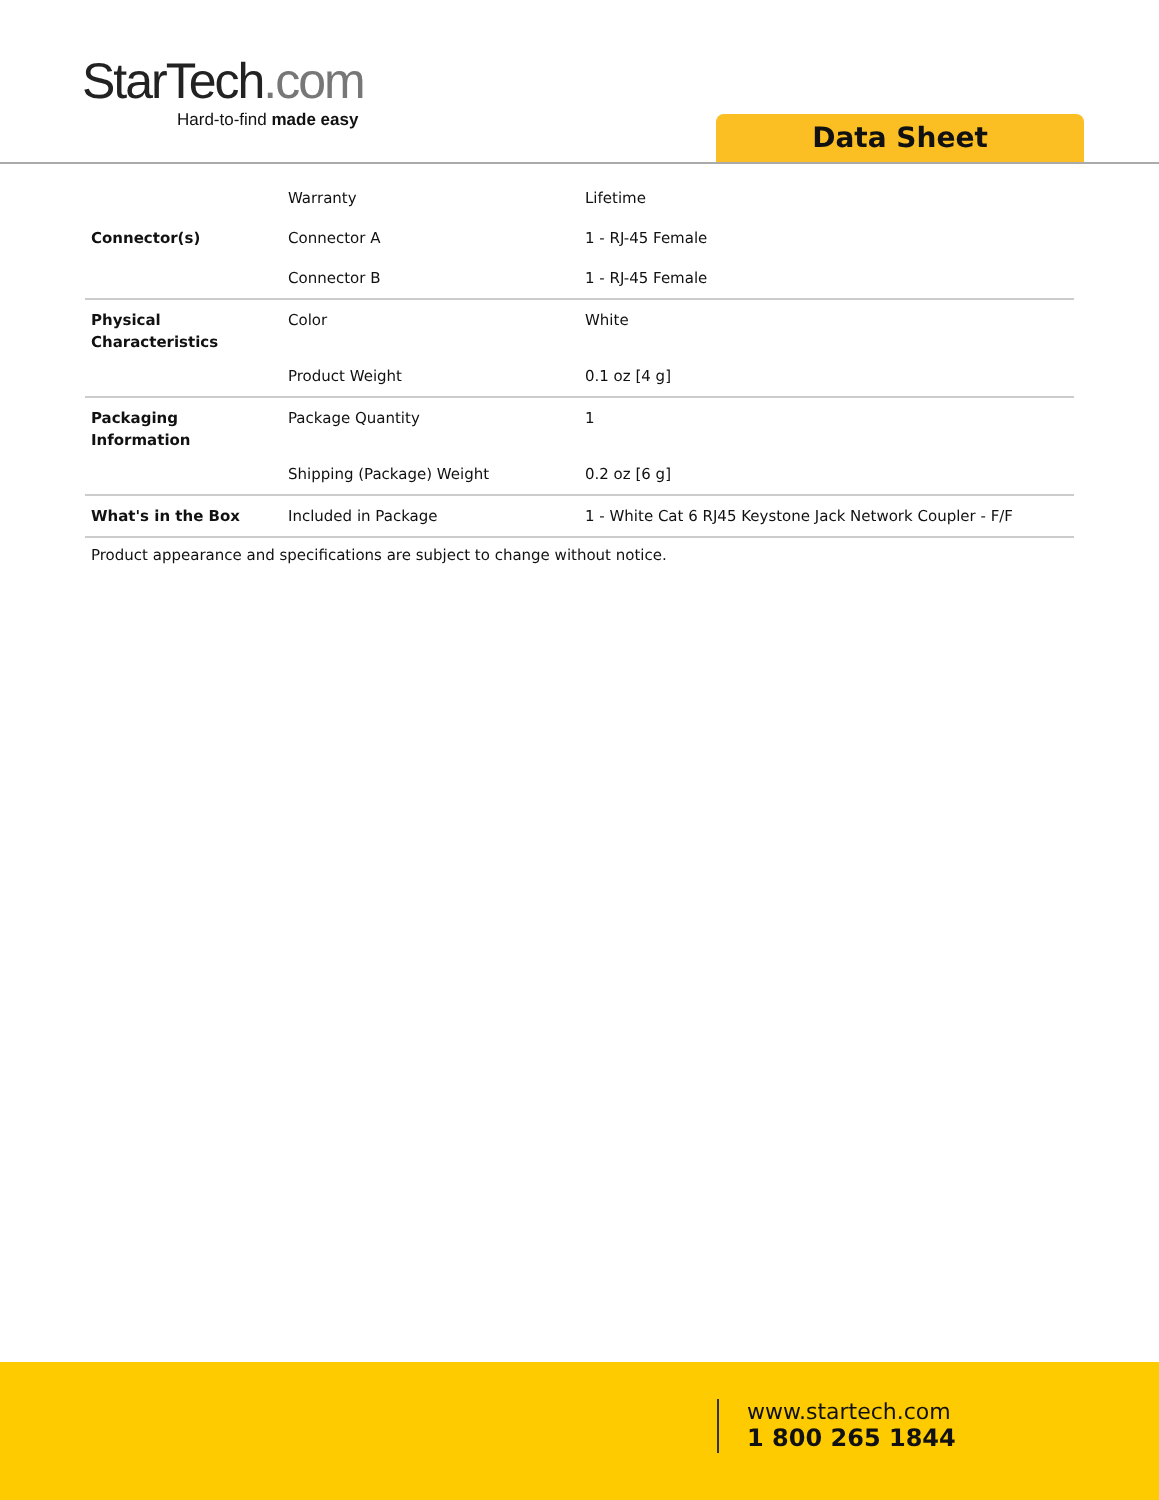StarTech.com
Hard-to-find made easy
Data Sheet
| | Warranty | Lifetime |
| Connector(s) | Connector A | 1 - RJ-45 Female |
| | Connector B | 1 - RJ-45 Female |
| Physical Characteristics | Color | White |
| | Product Weight | 0.1 oz [4 g] |
| Packaging Information | Package Quantity | 1 |
| | Shipping (Package) Weight | 0.2 oz [6 g] |
| What's in the Box | Included in Package | 1 - White Cat 6 RJ45 Keystone Jack Network Coupler - F/F |
Product appearance and specifications are subject to change without notice.
www.startech.com
1 800 265 1844